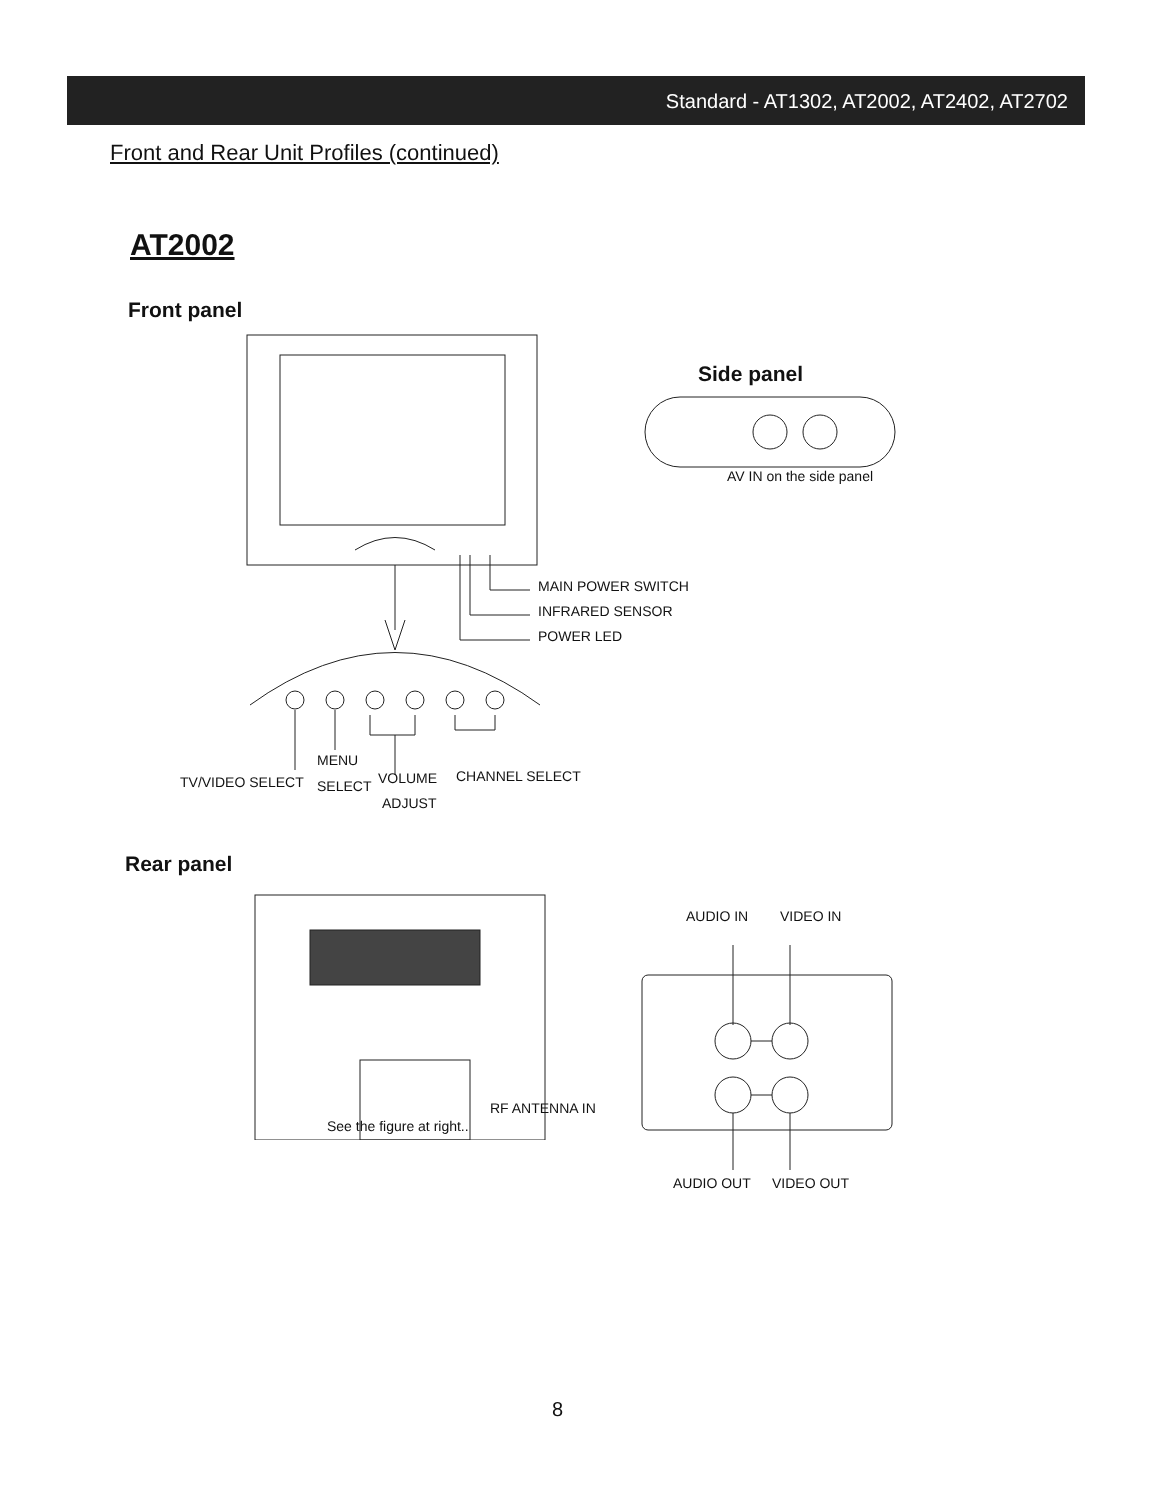Standard - AT1302, AT2002, AT2402, AT2702
Front and Rear Unit Profiles (continued)
AT2002
Front panel
MAIN POWER SWITCH
INFRARED SENSOR
POWER LED
MENU
TV/VIDEO SELECT SELECT VOLUME CHANNEL SELECT
ADJUST
Side panel
AV IN on the side panel
Rear panel
RF ANTENNA IN
See the figure at right..
AUDIO IN VIDEO IN
AUDIO OUT VIDEO OUT
8